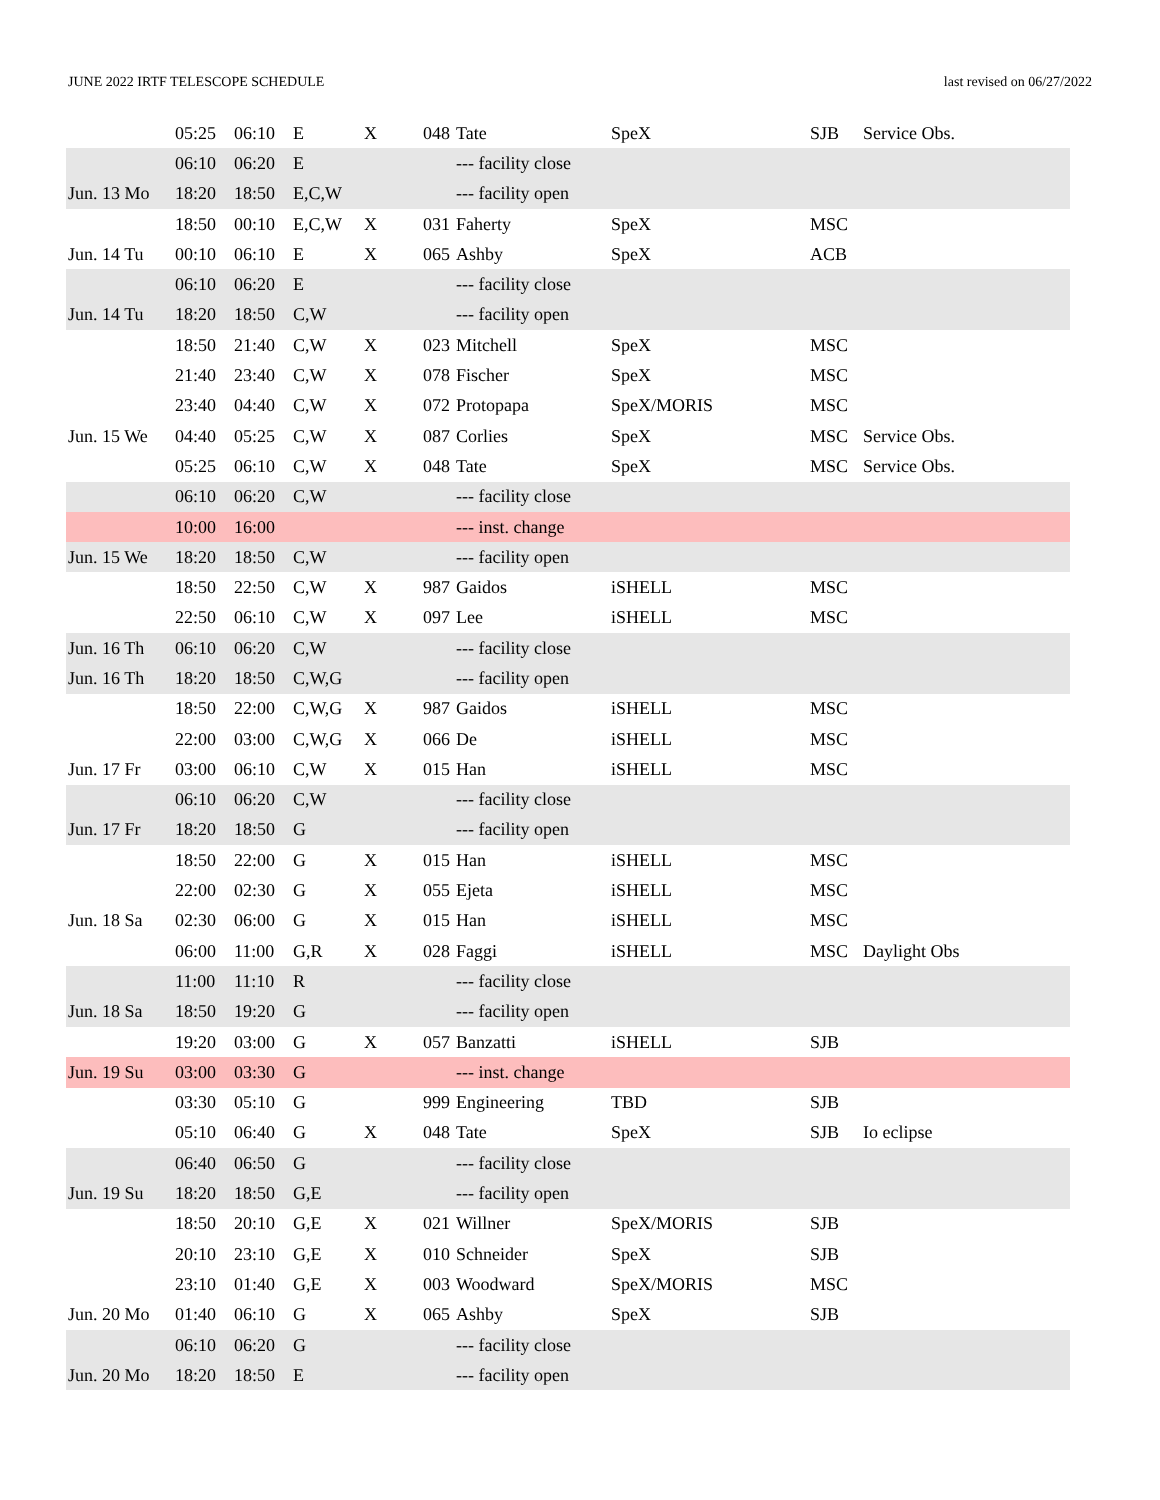JUNE 2022 IRTF TELESCOPE SCHEDULE last revised on 06/27/2022
| | 05:25 | 06:10 | E | X | 048 | Tate | SpeX | SJB | Service Obs. |
| | 06:10 | 06:20 | E | | | --- facility close | | | |
| Jun. 13 Mo | 18:20 | 18:50 | E,C,W | | | --- facility open | | | |
| | 18:50 | 00:10 | E,C,W | X | 031 | Faherty | SpeX | MSC | |
| Jun. 14 Tu | 00:10 | 06:10 | E | X | 065 | Ashby | SpeX | ACB | |
| | 06:10 | 06:20 | E | | | --- facility close | | | |
| Jun. 14 Tu | 18:20 | 18:50 | C,W | | | --- facility open | | | |
| | 18:50 | 21:40 | C,W | X | 023 | Mitchell | SpeX | MSC | |
| | 21:40 | 23:40 | C,W | X | 078 | Fischer | SpeX | MSC | |
| | 23:40 | 04:40 | C,W | X | 072 | Protopapa | SpeX/MORIS | MSC | |
| Jun. 15 We | 04:40 | 05:25 | C,W | X | 087 | Corlies | SpeX | MSC | Service Obs. |
| | 05:25 | 06:10 | C,W | X | 048 | Tate | SpeX | MSC | Service Obs. |
| | 06:10 | 06:20 | C,W | | | --- facility close | | | |
| | 10:00 | 16:00 | | | | --- inst. change | | | |
| Jun. 15 We | 18:20 | 18:50 | C,W | | | --- facility open | | | |
| | 18:50 | 22:50 | C,W | X | 987 | Gaidos | iSHELL | MSC | |
| | 22:50 | 06:10 | C,W | X | 097 | Lee | iSHELL | MSC | |
| Jun. 16 Th | 06:10 | 06:20 | C,W | | | --- facility close | | | |
| Jun. 16 Th | 18:20 | 18:50 | C,W,G | | | --- facility open | | | |
| | 18:50 | 22:00 | C,W,G | X | 987 | Gaidos | iSHELL | MSC | |
| | 22:00 | 03:00 | C,W,G | X | 066 | De | iSHELL | MSC | |
| Jun. 17 Fr | 03:00 | 06:10 | C,W | X | 015 | Han | iSHELL | MSC | |
| | 06:10 | 06:20 | C,W | | | --- facility close | | | |
| Jun. 17 Fr | 18:20 | 18:50 | G | | | --- facility open | | | |
| | 18:50 | 22:00 | G | X | 015 | Han | iSHELL | MSC | |
| | 22:00 | 02:30 | G | X | 055 | Ejeta | iSHELL | MSC | |
| Jun. 18 Sa | 02:30 | 06:00 | G | X | 015 | Han | iSHELL | MSC | |
| | 06:00 | 11:00 | G,R | X | 028 | Faggi | iSHELL | MSC | Daylight Obs |
| | 11:00 | 11:10 | R | | | --- facility close | | | |
| Jun. 18 Sa | 18:50 | 19:20 | G | | | --- facility open | | | |
| | 19:20 | 03:00 | G | X | 057 | Banzatti | iSHELL | SJB | |
| Jun. 19 Su | 03:00 | 03:30 | G | | | --- inst. change | | | |
| | 03:30 | 05:10 | G | | 999 | Engineering | TBD | SJB | |
| | 05:10 | 06:40 | G | X | 048 | Tate | SpeX | SJB | Io eclipse |
| | 06:40 | 06:50 | G | | | --- facility close | | | |
| Jun. 19 Su | 18:20 | 18:50 | G,E | | | --- facility open | | | |
| | 18:50 | 20:10 | G,E | X | 021 | Willner | SpeX/MORIS | SJB | |
| | 20:10 | 23:10 | G,E | X | 010 | Schneider | SpeX | SJB | |
| | 23:10 | 01:40 | G,E | X | 003 | Woodward | SpeX/MORIS | MSC | |
| Jun. 20 Mo | 01:40 | 06:10 | G | X | 065 | Ashby | SpeX | SJB | |
| | 06:10 | 06:20 | G | | | --- facility close | | | |
| Jun. 20 Mo | 18:20 | 18:50 | E | | | --- facility open | | | |